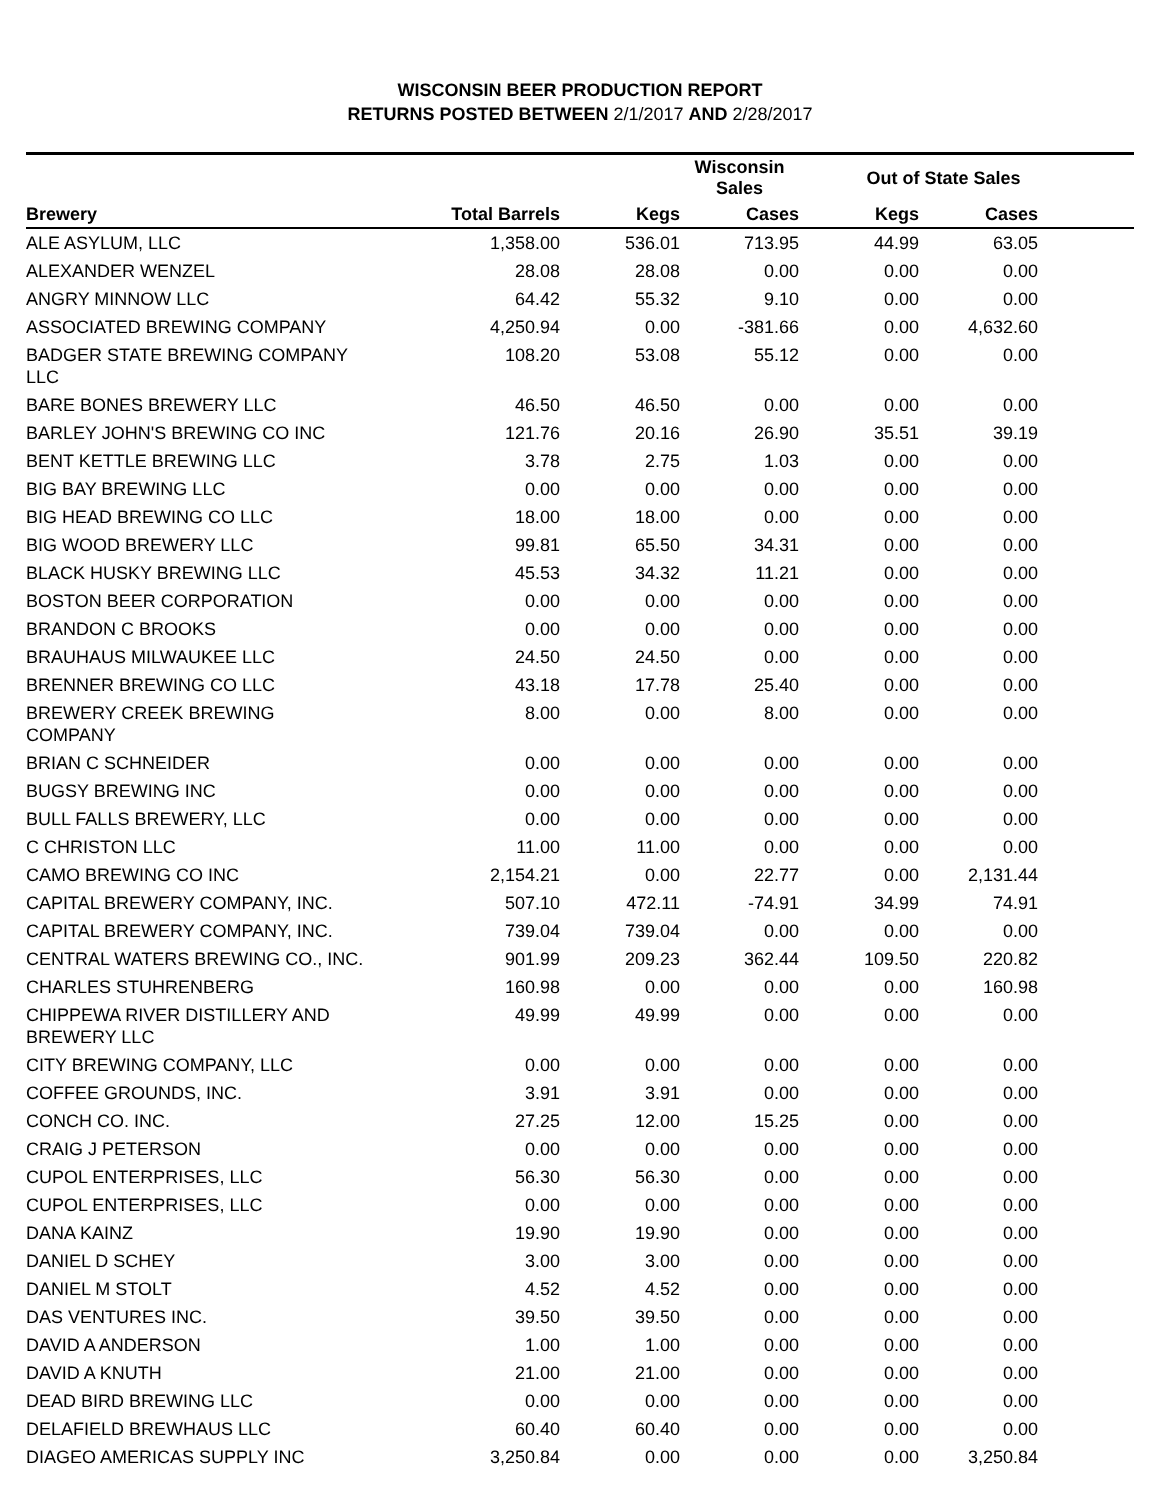WISCONSIN BEER PRODUCTION REPORT
RETURNS POSTED BETWEEN 2/1/2017 AND 2/28/2017
| | | Wisconsin Sales | | Out of State Sales | | |
| --- | --- | --- | --- | --- | --- | --- |
| Brewery | Total Barrels | Kegs | Cases | Kegs | Cases | |
| ALE ASYLUM, LLC | 1,358.00 | 536.01 | 713.95 | 44.99 | 63.05 | |
| ALEXANDER WENZEL | 28.08 | 28.08 | 0.00 | 0.00 | 0.00 | |
| ANGRY MINNOW LLC | 64.42 | 55.32 | 9.10 | 0.00 | 0.00 | |
| ASSOCIATED BREWING COMPANY | 4,250.94 | 0.00 | -381.66 | 0.00 | 4,632.60 | |
| BADGER STATE BREWING COMPANY LLC | 108.20 | 53.08 | 55.12 | 0.00 | 0.00 | |
| BARE BONES BREWERY LLC | 46.50 | 46.50 | 0.00 | 0.00 | 0.00 | |
| BARLEY JOHN'S BREWING CO INC | 121.76 | 20.16 | 26.90 | 35.51 | 39.19 | |
| BENT KETTLE BREWING LLC | 3.78 | 2.75 | 1.03 | 0.00 | 0.00 | |
| BIG BAY BREWING LLC | 0.00 | 0.00 | 0.00 | 0.00 | 0.00 | |
| BIG HEAD BREWING CO LLC | 18.00 | 18.00 | 0.00 | 0.00 | 0.00 | |
| BIG WOOD BREWERY LLC | 99.81 | 65.50 | 34.31 | 0.00 | 0.00 | |
| BLACK HUSKY BREWING LLC | 45.53 | 34.32 | 11.21 | 0.00 | 0.00 | |
| BOSTON BEER CORPORATION | 0.00 | 0.00 | 0.00 | 0.00 | 0.00 | |
| BRANDON C BROOKS | 0.00 | 0.00 | 0.00 | 0.00 | 0.00 | |
| BRAUHAUS MILWAUKEE LLC | 24.50 | 24.50 | 0.00 | 0.00 | 0.00 | |
| BRENNER BREWING CO LLC | 43.18 | 17.78 | 25.40 | 0.00 | 0.00 | |
| BREWERY CREEK BREWING COMPANY | 8.00 | 0.00 | 8.00 | 0.00 | 0.00 | |
| BRIAN C SCHNEIDER | 0.00 | 0.00 | 0.00 | 0.00 | 0.00 | |
| BUGSY BREWING INC | 0.00 | 0.00 | 0.00 | 0.00 | 0.00 | |
| BULL FALLS BREWERY, LLC | 0.00 | 0.00 | 0.00 | 0.00 | 0.00 | |
| C CHRISTON LLC | 11.00 | 11.00 | 0.00 | 0.00 | 0.00 | |
| CAMO BREWING CO INC | 2,154.21 | 0.00 | 22.77 | 0.00 | 2,131.44 | |
| CAPITAL BREWERY COMPANY, INC. | 507.10 | 472.11 | -74.91 | 34.99 | 74.91 | |
| CAPITAL BREWERY COMPANY, INC. | 739.04 | 739.04 | 0.00 | 0.00 | 0.00 | |
| CENTRAL WATERS BREWING CO., INC. | 901.99 | 209.23 | 362.44 | 109.50 | 220.82 | |
| CHARLES STUHRENBERG | 160.98 | 0.00 | 0.00 | 0.00 | 160.98 | |
| CHIPPEWA RIVER DISTILLERY AND BREWERY LLC | 49.99 | 49.99 | 0.00 | 0.00 | 0.00 | |
| CITY BREWING COMPANY, LLC | 0.00 | 0.00 | 0.00 | 0.00 | 0.00 | |
| COFFEE GROUNDS, INC. | 3.91 | 3.91 | 0.00 | 0.00 | 0.00 | |
| CONCH CO. INC. | 27.25 | 12.00 | 15.25 | 0.00 | 0.00 | |
| CRAIG J PETERSON | 0.00 | 0.00 | 0.00 | 0.00 | 0.00 | |
| CUPOL ENTERPRISES, LLC | 56.30 | 56.30 | 0.00 | 0.00 | 0.00 | |
| CUPOL ENTERPRISES, LLC | 0.00 | 0.00 | 0.00 | 0.00 | 0.00 | |
| DANA KAINZ | 19.90 | 19.90 | 0.00 | 0.00 | 0.00 | |
| DANIEL D SCHEY | 3.00 | 3.00 | 0.00 | 0.00 | 0.00 | |
| DANIEL M STOLT | 4.52 | 4.52 | 0.00 | 0.00 | 0.00 | |
| DAS VENTURES INC. | 39.50 | 39.50 | 0.00 | 0.00 | 0.00 | |
| DAVID A ANDERSON | 1.00 | 1.00 | 0.00 | 0.00 | 0.00 | |
| DAVID A KNUTH | 21.00 | 21.00 | 0.00 | 0.00 | 0.00 | |
| DEAD BIRD BREWING LLC | 0.00 | 0.00 | 0.00 | 0.00 | 0.00 | |
| DELAFIELD BREWHAUS LLC | 60.40 | 60.40 | 0.00 | 0.00 | 0.00 | |
| DIAGEO AMERICAS SUPPLY INC | 3,250.84 | 0.00 | 0.00 | 0.00 | 3,250.84 | |